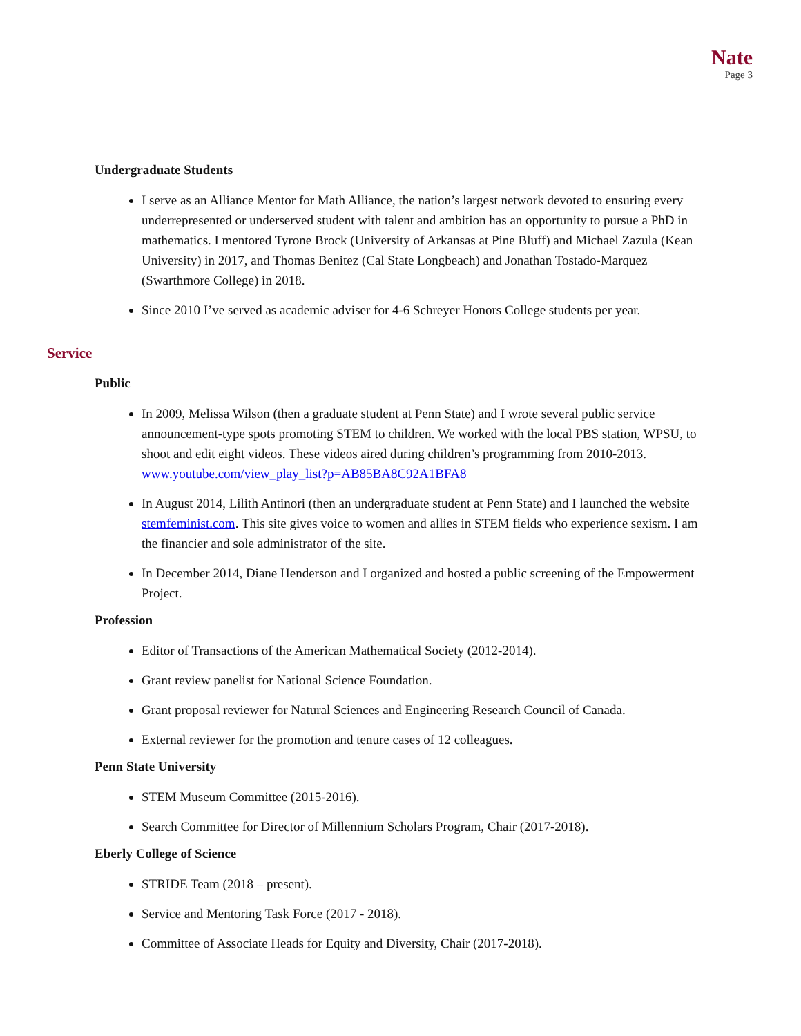Nate
Page 3
Undergraduate Students
I serve as an Alliance Mentor for Math Alliance, the nation’s largest network devoted to ensuring every underrepresented or underserved student with talent and ambition has an opportunity to pursue a PhD in mathematics. I mentored Tyrone Brock (University of Arkansas at Pine Bluff) and Michael Zazula (Kean University) in 2017, and Thomas Benitez (Cal State Longbeach) and Jonathan Tostado-Marquez (Swarthmore College) in 2018.
Since 2010 I’ve served as academic adviser for 4-6 Schreyer Honors College students per year.
Service
Public
In 2009, Melissa Wilson (then a graduate student at Penn State) and I wrote several public service announcement-type spots promoting STEM to children. We worked with the local PBS station, WPSU, to shoot and edit eight videos. These videos aired during children’s programming from 2010-2013. www.youtube.com/view_play_list?p=AB85BA8C92A1BFA8
In August 2014, Lilith Antinori (then an undergraduate student at Penn State) and I launched the website stemfeminist.com. This site gives voice to women and allies in STEM fields who experience sexism. I am the financier and sole administrator of the site.
In December 2014, Diane Henderson and I organized and hosted a public screening of the Empowerment Project.
Profession
Editor of Transactions of the American Mathematical Society (2012-2014).
Grant review panelist for National Science Foundation.
Grant proposal reviewer for Natural Sciences and Engineering Research Council of Canada.
External reviewer for the promotion and tenure cases of 12 colleagues.
Penn State University
STEM Museum Committee (2015-2016).
Search Committee for Director of Millennium Scholars Program, Chair (2017-2018).
Eberly College of Science
STRIDE Team (2018 – present).
Service and Mentoring Task Force (2017 - 2018).
Committee of Associate Heads for Equity and Diversity, Chair (2017-2018).